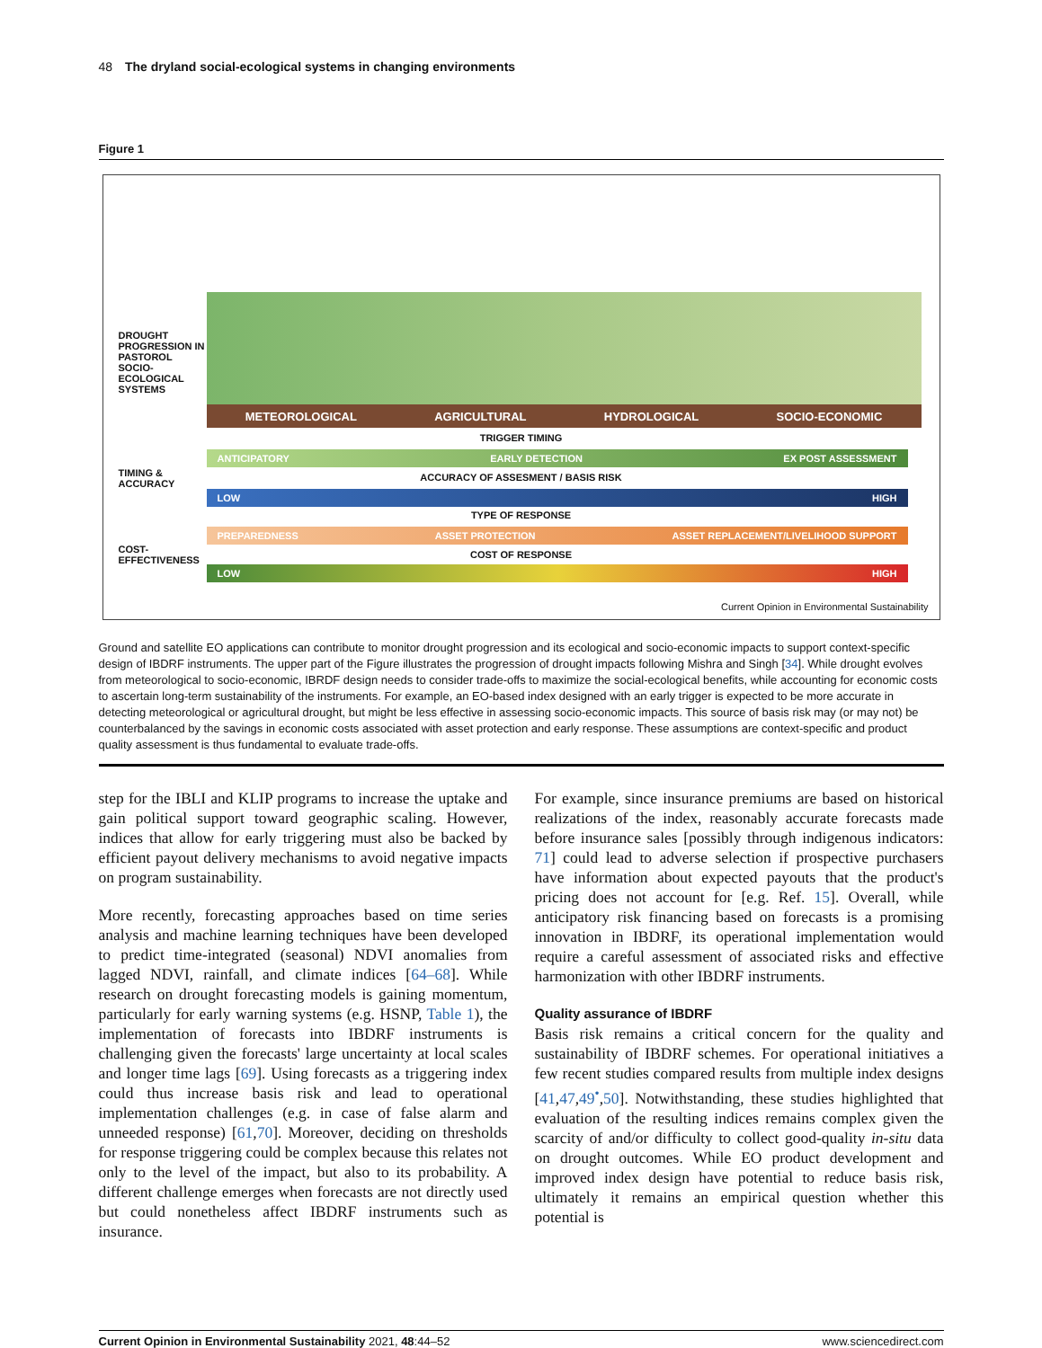48 The dryland social-ecological systems in changing environments
Figure 1
DROUGHT PROGRESSION IN PASTOROL SOCIO-ECOLOGICAL SYSTEMS
METEOROLOGICAL AGRICULTURAL HYDROLOGICAL SOCIO-ECONOMIC
TRIGGER TIMING
ANTICIPATORY EARLY DETECTION EX POST ASSESSMENT
TIMING & ACCURACY
ACCURACY OF ASSESMENT / BASIS RISK
LOW HIGH
TYPE OF RESPONSE
PREPAREDNESS ASSET PROTECTION ASSET REPLACEMENT/LIVELIHOOD SUPPORT
COST-EFFECTIVENESS
COST OF RESPONSE
LOW HIGH
Current Opinion in Environmental Sustainability
Ground and satellite EO applications can contribute to monitor drought progression and its ecological and socio-economic impacts to support context-specific design of IBDRF instruments. The upper part of the Figure illustrates the progression of drought impacts following Mishra and Singh [34]. While drought evolves from meteorological to socio-economic, IBRDF design needs to consider trade-offs to maximize the social-ecological benefits, while accounting for economic costs to ascertain long-term sustainability of the instruments. For example, an EO-based index designed with an early trigger is expected to be more accurate in detecting meteorological or agricultural drought, but might be less effective in assessing socio-economic impacts. This source of basis risk may (or may not) be counterbalanced by the savings in economic costs associated with asset protection and early response. These assumptions are context-specific and product quality assessment is thus fundamental to evaluate trade-offs.
step for the IBLI and KLIP programs to increase the uptake and gain political support toward geographic scaling. However, indices that allow for early triggering must also be backed by efficient payout delivery mechanisms to avoid negative impacts on program sustainability.
More recently, forecasting approaches based on time series analysis and machine learning techniques have been developed to predict time-integrated (seasonal) NDVI anomalies from lagged NDVI, rainfall, and climate indices [64–68]. While research on drought forecasting models is gaining momentum, particularly for early warning systems (e.g. HSNP, Table 1), the implementation of forecasts into IBDRF instruments is challenging given the forecasts' large uncertainty at local scales and longer time lags [69]. Using forecasts as a triggering index could thus increase basis risk and lead to operational implementation challenges (e.g. in case of false alarm and unneeded response) [61,70]. Moreover, deciding on thresholds for response triggering could be complex because this relates not only to the level of the impact, but also to its probability. A different challenge emerges when forecasts are not directly used but could nonetheless affect IBDRF instruments such as insurance.
For example, since insurance premiums are based on historical realizations of the index, reasonably accurate forecasts made before insurance sales [possibly through indigenous indicators: 71] could lead to adverse selection if prospective purchasers have information about expected payouts that the product's pricing does not account for [e.g. Ref. 15]. Overall, while anticipatory risk financing based on forecasts is a promising innovation in IBDRF, its operational implementation would require a careful assessment of associated risks and effective harmonization with other IBDRF instruments.
Quality assurance of IBDRF
Basis risk remains a critical concern for the quality and sustainability of IBDRF schemes. For operational initiatives a few recent studies compared results from multiple index designs [41,47,49<sup>•</sup>,50]. Notwithstanding, these studies highlighted that evaluation of the resulting indices remains complex given the scarcity of and/or difficulty to collect good-quality in-situ data on drought outcomes. While EO product development and improved index design have potential to reduce basis risk, ultimately it remains an empirical question whether this potential is
Current Opinion in Environmental Sustainability 2021, 48:44–52 www.sciencedirect.com